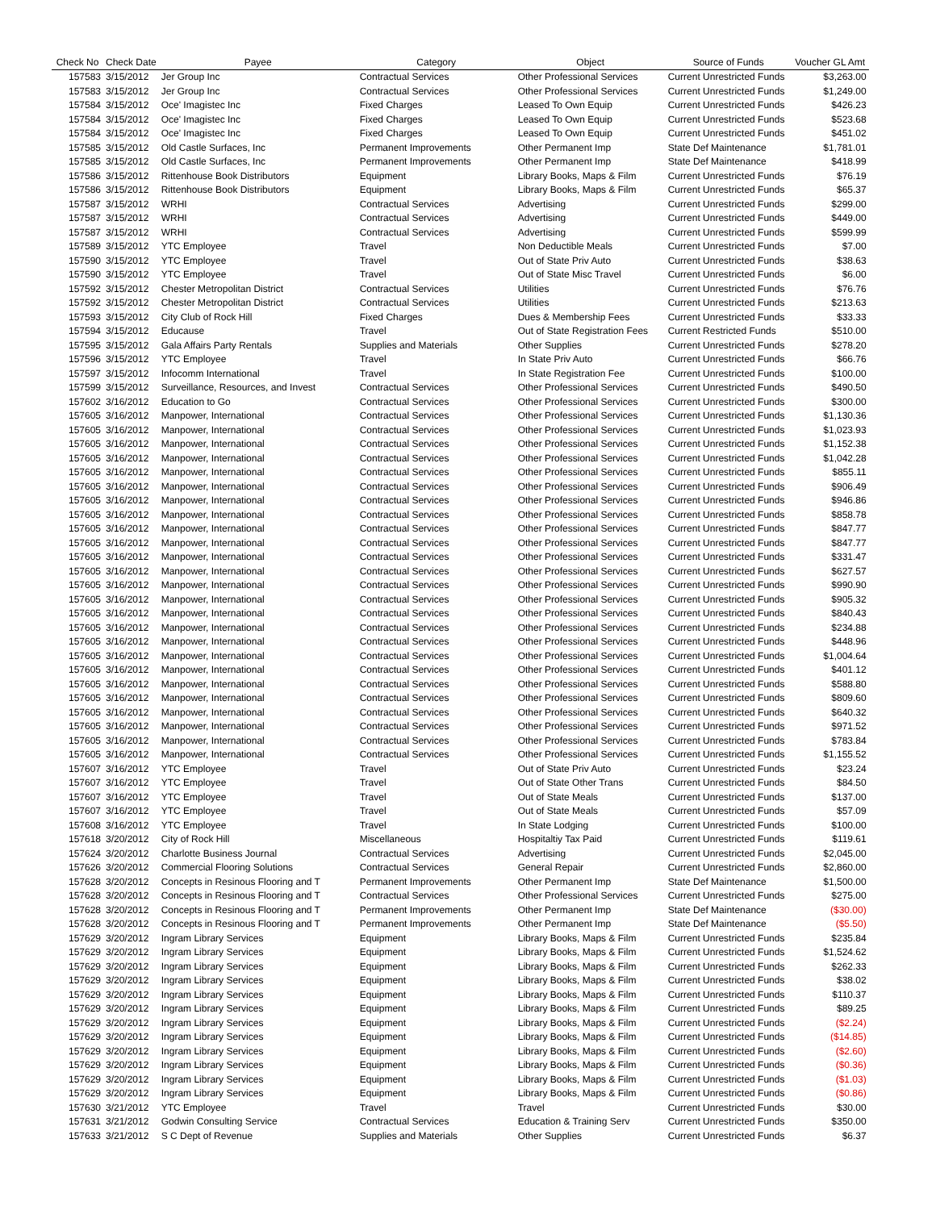| Check No | Check Date | Payee | Category | Object | Source of Funds | Voucher GL Amt |
| --- | --- | --- | --- | --- | --- | --- |
| 157583 | 3/15/2012 | Jer Group Inc | Contractual Services | Other Professional Services | Current Unrestricted Funds | $3,263.00 |
| 157583 | 3/15/2012 | Jer Group Inc | Contractual Services | Other Professional Services | Current Unrestricted Funds | $1,249.00 |
| 157584 | 3/15/2012 | Oce' Imagistec Inc | Fixed Charges | Leased To Own Equip | Current Unrestricted Funds | $426.23 |
| 157584 | 3/15/2012 | Oce' Imagistec Inc | Fixed Charges | Leased To Own Equip | Current Unrestricted Funds | $523.68 |
| 157584 | 3/15/2012 | Oce' Imagistec Inc | Fixed Charges | Leased To Own Equip | Current Unrestricted Funds | $451.02 |
| 157585 | 3/15/2012 | Old Castle Surfaces, Inc | Permanent Improvements | Other Permanent Imp | State Def Maintenance | $1,781.01 |
| 157585 | 3/15/2012 | Old Castle Surfaces, Inc | Permanent Improvements | Other Permanent Imp | State Def Maintenance | $418.99 |
| 157586 | 3/15/2012 | Rittenhouse Book Distributors | Equipment | Library Books, Maps & Film | Current Unrestricted Funds | $76.19 |
| 157586 | 3/15/2012 | Rittenhouse Book Distributors | Equipment | Library Books, Maps & Film | Current Unrestricted Funds | $65.37 |
| 157587 | 3/15/2012 | WRHI | Contractual Services | Advertising | Current Unrestricted Funds | $299.00 |
| 157587 | 3/15/2012 | WRHI | Contractual Services | Advertising | Current Unrestricted Funds | $449.00 |
| 157587 | 3/15/2012 | WRHI | Contractual Services | Advertising | Current Unrestricted Funds | $599.99 |
| 157589 | 3/15/2012 | YTC Employee | Travel | Non Deductible Meals | Current Unrestricted Funds | $7.00 |
| 157590 | 3/15/2012 | YTC Employee | Travel | Out of State Priv Auto | Current Unrestricted Funds | $38.63 |
| 157590 | 3/15/2012 | YTC Employee | Travel | Out of State Misc Travel | Current Unrestricted Funds | $6.00 |
| 157592 | 3/15/2012 | Chester Metropolitan District | Contractual Services | Utilities | Current Unrestricted Funds | $76.76 |
| 157592 | 3/15/2012 | Chester Metropolitan District | Contractual Services | Utilities | Current Unrestricted Funds | $213.63 |
| 157593 | 3/15/2012 | City Club of Rock Hill | Fixed Charges | Dues & Membership Fees | Current Unrestricted Funds | $33.33 |
| 157594 | 3/15/2012 | Educause | Travel | Out of State Registration Fees | Current Restricted Funds | $510.00 |
| 157595 | 3/15/2012 | Gala Affairs Party Rentals | Supplies and Materials | Other Supplies | Current Unrestricted Funds | $278.20 |
| 157596 | 3/15/2012 | YTC Employee | Travel | In State Priv Auto | Current Unrestricted Funds | $66.76 |
| 157597 | 3/15/2012 | Infocomm International | Travel | In State Registration Fee | Current Unrestricted Funds | $100.00 |
| 157599 | 3/15/2012 | Surveillance, Resources, and Invest | Contractual Services | Other Professional Services | Current Unrestricted Funds | $490.50 |
| 157602 | 3/16/2012 | Education to Go | Contractual Services | Other Professional Services | Current Unrestricted Funds | $300.00 |
| 157605 | 3/16/2012 | Manpower, International | Contractual Services | Other Professional Services | Current Unrestricted Funds | $1,130.36 |
| 157605 | 3/16/2012 | Manpower, International | Contractual Services | Other Professional Services | Current Unrestricted Funds | $1,023.93 |
| 157605 | 3/16/2012 | Manpower, International | Contractual Services | Other Professional Services | Current Unrestricted Funds | $1,152.38 |
| 157605 | 3/16/2012 | Manpower, International | Contractual Services | Other Professional Services | Current Unrestricted Funds | $1,042.28 |
| 157605 | 3/16/2012 | Manpower, International | Contractual Services | Other Professional Services | Current Unrestricted Funds | $855.11 |
| 157605 | 3/16/2012 | Manpower, International | Contractual Services | Other Professional Services | Current Unrestricted Funds | $906.49 |
| 157605 | 3/16/2012 | Manpower, International | Contractual Services | Other Professional Services | Current Unrestricted Funds | $946.86 |
| 157605 | 3/16/2012 | Manpower, International | Contractual Services | Other Professional Services | Current Unrestricted Funds | $858.78 |
| 157605 | 3/16/2012 | Manpower, International | Contractual Services | Other Professional Services | Current Unrestricted Funds | $847.77 |
| 157605 | 3/16/2012 | Manpower, International | Contractual Services | Other Professional Services | Current Unrestricted Funds | $847.77 |
| 157605 | 3/16/2012 | Manpower, International | Contractual Services | Other Professional Services | Current Unrestricted Funds | $331.47 |
| 157605 | 3/16/2012 | Manpower, International | Contractual Services | Other Professional Services | Current Unrestricted Funds | $627.57 |
| 157605 | 3/16/2012 | Manpower, International | Contractual Services | Other Professional Services | Current Unrestricted Funds | $990.90 |
| 157605 | 3/16/2012 | Manpower, International | Contractual Services | Other Professional Services | Current Unrestricted Funds | $905.32 |
| 157605 | 3/16/2012 | Manpower, International | Contractual Services | Other Professional Services | Current Unrestricted Funds | $840.43 |
| 157605 | 3/16/2012 | Manpower, International | Contractual Services | Other Professional Services | Current Unrestricted Funds | $234.88 |
| 157605 | 3/16/2012 | Manpower, International | Contractual Services | Other Professional Services | Current Unrestricted Funds | $448.96 |
| 157605 | 3/16/2012 | Manpower, International | Contractual Services | Other Professional Services | Current Unrestricted Funds | $1,004.64 |
| 157605 | 3/16/2012 | Manpower, International | Contractual Services | Other Professional Services | Current Unrestricted Funds | $401.12 |
| 157605 | 3/16/2012 | Manpower, International | Contractual Services | Other Professional Services | Current Unrestricted Funds | $588.80 |
| 157605 | 3/16/2012 | Manpower, International | Contractual Services | Other Professional Services | Current Unrestricted Funds | $809.60 |
| 157605 | 3/16/2012 | Manpower, International | Contractual Services | Other Professional Services | Current Unrestricted Funds | $640.32 |
| 157605 | 3/16/2012 | Manpower, International | Contractual Services | Other Professional Services | Current Unrestricted Funds | $971.52 |
| 157605 | 3/16/2012 | Manpower, International | Contractual Services | Other Professional Services | Current Unrestricted Funds | $783.84 |
| 157605 | 3/16/2012 | Manpower, International | Contractual Services | Other Professional Services | Current Unrestricted Funds | $1,155.52 |
| 157607 | 3/16/2012 | YTC Employee | Travel | Out of State Priv Auto | Current Unrestricted Funds | $23.24 |
| 157607 | 3/16/2012 | YTC Employee | Travel | Out of State Other Trans | Current Unrestricted Funds | $84.50 |
| 157607 | 3/16/2012 | YTC Employee | Travel | Out of State Meals | Current Unrestricted Funds | $137.00 |
| 157607 | 3/16/2012 | YTC Employee | Travel | Out of State Meals | Current Unrestricted Funds | $57.09 |
| 157608 | 3/16/2012 | YTC Employee | Travel | In State Lodging | Current Unrestricted Funds | $100.00 |
| 157618 | 3/20/2012 | City of Rock Hill | Miscellaneous | Hospitaltiy Tax Paid | Current Unrestricted Funds | $119.61 |
| 157624 | 3/20/2012 | Charlotte Business Journal | Contractual Services | Advertising | Current Unrestricted Funds | $2,045.00 |
| 157626 | 3/20/2012 | Commercial Flooring Solutions | Contractual Services | General Repair | Current Unrestricted Funds | $2,860.00 |
| 157628 | 3/20/2012 | Concepts in Resinous Flooring and T | Permanent Improvements | Other Permanent Imp | State Def Maintenance | $1,500.00 |
| 157628 | 3/20/2012 | Concepts in Resinous Flooring and T | Contractual Services | Other Professional Services | Current Unrestricted Funds | $275.00 |
| 157628 | 3/20/2012 | Concepts in Resinous Flooring and T | Permanent Improvements | Other Permanent Imp | State Def Maintenance | ($30.00) |
| 157628 | 3/20/2012 | Concepts in Resinous Flooring and T | Permanent Improvements | Other Permanent Imp | State Def Maintenance | ($5.50) |
| 157629 | 3/20/2012 | Ingram Library Services | Equipment | Library Books, Maps & Film | Current Unrestricted Funds | $235.84 |
| 157629 | 3/20/2012 | Ingram Library Services | Equipment | Library Books, Maps & Film | Current Unrestricted Funds | $1,524.62 |
| 157629 | 3/20/2012 | Ingram Library Services | Equipment | Library Books, Maps & Film | Current Unrestricted Funds | $262.33 |
| 157629 | 3/20/2012 | Ingram Library Services | Equipment | Library Books, Maps & Film | Current Unrestricted Funds | $38.02 |
| 157629 | 3/20/2012 | Ingram Library Services | Equipment | Library Books, Maps & Film | Current Unrestricted Funds | $110.37 |
| 157629 | 3/20/2012 | Ingram Library Services | Equipment | Library Books, Maps & Film | Current Unrestricted Funds | $89.25 |
| 157629 | 3/20/2012 | Ingram Library Services | Equipment | Library Books, Maps & Film | Current Unrestricted Funds | ($2.24) |
| 157629 | 3/20/2012 | Ingram Library Services | Equipment | Library Books, Maps & Film | Current Unrestricted Funds | ($14.85) |
| 157629 | 3/20/2012 | Ingram Library Services | Equipment | Library Books, Maps & Film | Current Unrestricted Funds | ($2.60) |
| 157629 | 3/20/2012 | Ingram Library Services | Equipment | Library Books, Maps & Film | Current Unrestricted Funds | ($0.36) |
| 157629 | 3/20/2012 | Ingram Library Services | Equipment | Library Books, Maps & Film | Current Unrestricted Funds | ($1.03) |
| 157629 | 3/20/2012 | Ingram Library Services | Equipment | Library Books, Maps & Film | Current Unrestricted Funds | ($0.86) |
| 157630 | 3/21/2012 | YTC Employee | Travel | Travel | Current Unrestricted Funds | $30.00 |
| 157631 | 3/21/2012 | Godwin Consulting Service | Contractual Services | Education & Training Serv | Current Unrestricted Funds | $350.00 |
| 157633 | 3/21/2012 | S C Dept of Revenue | Supplies and Materials | Other Supplies | Current Unrestricted Funds | $6.37 |